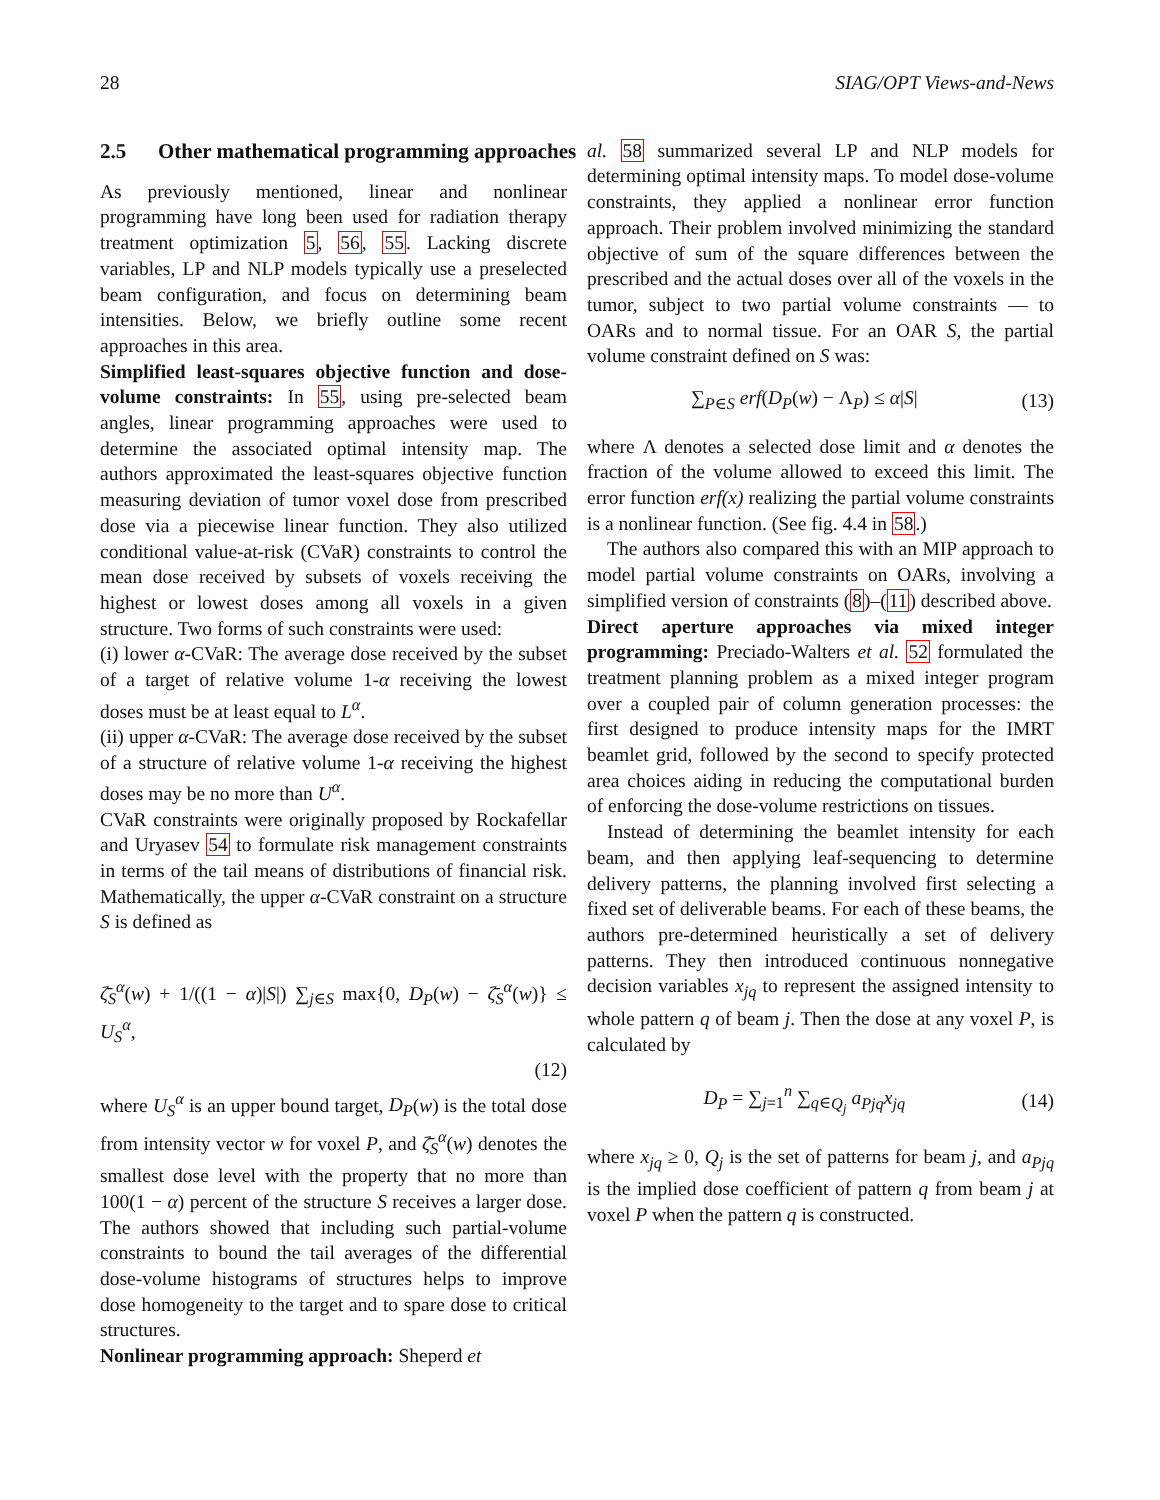28 SIAG/OPT Views-and-News
2.5 Other mathematical programming approaches
As previously mentioned, linear and nonlinear programming have long been used for radiation therapy treatment optimization 5, 56, 55. Lacking discrete variables, LP and NLP models typically use a preselected beam configuration, and focus on determining beam intensities. Below, we briefly outline some recent approaches in this area.
Simplified least-squares objective function and dose-volume constraints: In 55, using pre-selected beam angles, linear programming approaches were used to determine the associated optimal intensity map. The authors approximated the least-squares objective function measuring deviation of tumor voxel dose from prescribed dose via a piecewise linear function. They also utilized conditional value-at-risk (CVaR) constraints to control the mean dose received by subsets of voxels receiving the highest or lowest doses among all voxels in a given structure. Two forms of such constraints were used:
(i) lower α-CVaR: The average dose received by the subset of a target of relative volume 1-α receiving the lowest doses must be at least equal to L<sup>α</sup>.
(ii) upper α-CVaR: The average dose received by the subset of a structure of relative volume 1-α receiving the highest doses may be no more than U<sup>α</sup>.
CVaR constraints were originally proposed by Rockafellar and Uryasev 54 to formulate risk management constraints in terms of the tail means of distributions of financial risk. Mathematically, the upper α-CVaR constraint on a structure S is defined as
ζ̄<sub>S</sub><sup>α</sup>(w) + 1/((1 − α)|S|) ∑<sub>j∈S</sub> max{0, D<sub>P</sub>(w) − ζ̄<sub>S</sub><sup>α</sup>(w)} ≤ U<sub>S</sub><sup>α</sup>,
(12)
where U<sub>S</sub><sup>α</sup> is an upper bound target, D<sub>P</sub>(w) is the total dose from intensity vector w for voxel P, and ζ̄<sub>S</sub><sup>α</sup>(w) denotes the smallest dose level with the property that no more than 100(1 − α) percent of the structure S receives a larger dose. The authors showed that including such partial-volume constraints to bound the tail averages of the differential dose-volume histograms of structures helps to improve dose homogeneity to the target and to spare dose to critical structures.
Nonlinear programming approach: Sheperd et
al. 58 summarized several LP and NLP models for determining optimal intensity maps. To model dose-volume constraints, they applied a nonlinear error function approach. Their problem involved minimizing the standard objective of sum of the square differences between the prescribed and the actual doses over all of the voxels in the tumor, subject to two partial volume constraints — to OARs and to normal tissue. For an OAR S, the partial volume constraint defined on S was:
∑<sub>P∈S</sub> erf(D<sub>P</sub>(w) − Λ<sub>P</sub>) ≤ α|S| (13)
where Λ denotes a selected dose limit and α denotes the fraction of the volume allowed to exceed this limit. The error function erf(x) realizing the partial volume constraints is a nonlinear function. (See fig. 4.4 in 58.)
The authors also compared this with an MIP approach to model partial volume constraints on OARs, involving a simplified version of constraints (8)–(11) described above.
Direct aperture approaches via mixed integer programming: Preciado-Walters et al. 52 formulated the treatment planning problem as a mixed integer program over a coupled pair of column generation processes: the first designed to produce intensity maps for the IMRT beamlet grid, followed by the second to specify protected area choices aiding in reducing the computational burden of enforcing the dose-volume restrictions on tissues.
Instead of determining the beamlet intensity for each beam, and then applying leaf-sequencing to determine delivery patterns, the planning involved first selecting a fixed set of deliverable beams. For each of these beams, the authors pre-determined heuristically a set of delivery patterns. They then introduced continuous nonnegative decision variables x<sub>jq</sub> to represent the assigned intensity to whole pattern q of beam j. Then the dose at any voxel P, is calculated by
D<sub>P</sub> = ∑<sub>j=1</sub><sup>n</sup> ∑<sub>q∈Q<sub>j</sub></sub> a<sub>Pjq</sub>x<sub>jq</sub> (14)
where x<sub>jq</sub> ≥ 0, Q<sub>j</sub> is the set of patterns for beam j, and a<sub>Pjq</sub> is the implied dose coefficient of pattern q from beam j at voxel P when the pattern q is constructed.